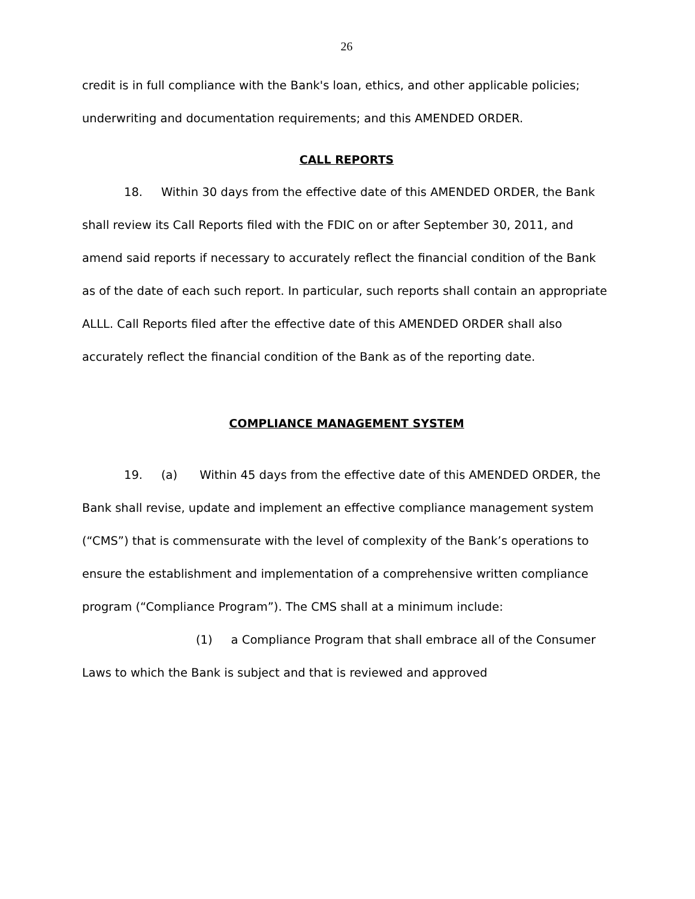26
credit is in full compliance with the Bank's loan, ethics, and other applicable policies; underwriting and documentation requirements; and this AMENDED ORDER.
CALL REPORTS
18. Within 30 days from the effective date of this AMENDED ORDER, the Bank shall review its Call Reports filed with the FDIC on or after September 30, 2011, and amend said reports if necessary to accurately reflect the financial condition of the Bank as of the date of each such report. In particular, such reports shall contain an appropriate ALLL. Call Reports filed after the effective date of this AMENDED ORDER shall also accurately reflect the financial condition of the Bank as of the reporting date.
COMPLIANCE MANAGEMENT SYSTEM
19. (a) Within 45 days from the effective date of this AMENDED ORDER, the Bank shall revise, update and implement an effective compliance management system (“CMS”) that is commensurate with the level of complexity of the Bank’s operations to ensure the establishment and implementation of a comprehensive written compliance program (“Compliance Program”). The CMS shall at a minimum include:
(1) a Compliance Program that shall embrace all of the Consumer Laws to which the Bank is subject and that is reviewed and approved